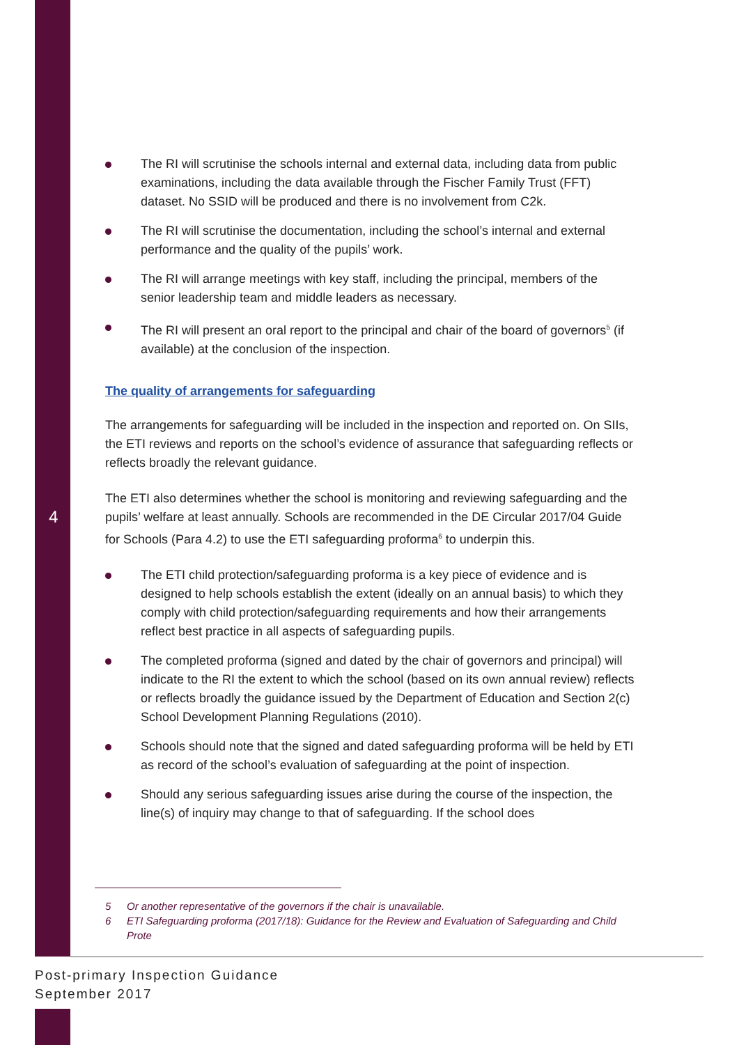4
The RI will scrutinise the schools internal and external data, including data from public examinations, including the data available through the Fischer Family Trust (FFT) dataset. No SSID will be produced and there is no involvement from C2k.
The RI will scrutinise the documentation, including the school’s internal and external performance and the quality of the pupils’ work.
The RI will arrange meetings with key staff, including the principal, members of the senior leadership team and middle leaders as necessary.
The RI will present an oral report to the principal and chair of the board of governors<sup>5</sup> (if available) at the conclusion of the inspection.
The quality of arrangements for safeguarding
The arrangements for safeguarding will be included in the inspection and reported on. On SIIs, the ETI reviews and reports on the school’s evidence of assurance that safeguarding reflects or reflects broadly the relevant guidance.
The ETI also determines whether the school is monitoring and reviewing safeguarding and the pupils’ welfare at least annually. Schools are recommended in the DE Circular 2017/04 Guide for Schools (Para 4.2) to use the ETI safeguarding proforma<sup>6</sup> to underpin this.
The ETI child protection/safeguarding proforma is a key piece of evidence and is designed to help schools establish the extent (ideally on an annual basis) to which they comply with child protection/safeguarding requirements and how their arrangements reflect best practice in all aspects of safeguarding pupils.
The completed proforma (signed and dated by the chair of governors and principal) will indicate to the RI the extent to which the school (based on its own annual review) reflects or reflects broadly the guidance issued by the Department of Education and Section 2(c) School Development Planning Regulations (2010).
Schools should note that the signed and dated safeguarding proforma will be held by ETI as record of the school’s evaluation of safeguarding at the point of inspection.
Should any serious safeguarding issues arise during the course of the inspection, the line(s) of inquiry may change to that of safeguarding. If the school does
5 Or another representative of the governors if the chair is unavailable.
6 ETI Safeguarding proforma (2017/18): Guidance for the Review and Evaluation of Safeguarding and Child Prote
Post-primary Inspection Guidance
September 2017